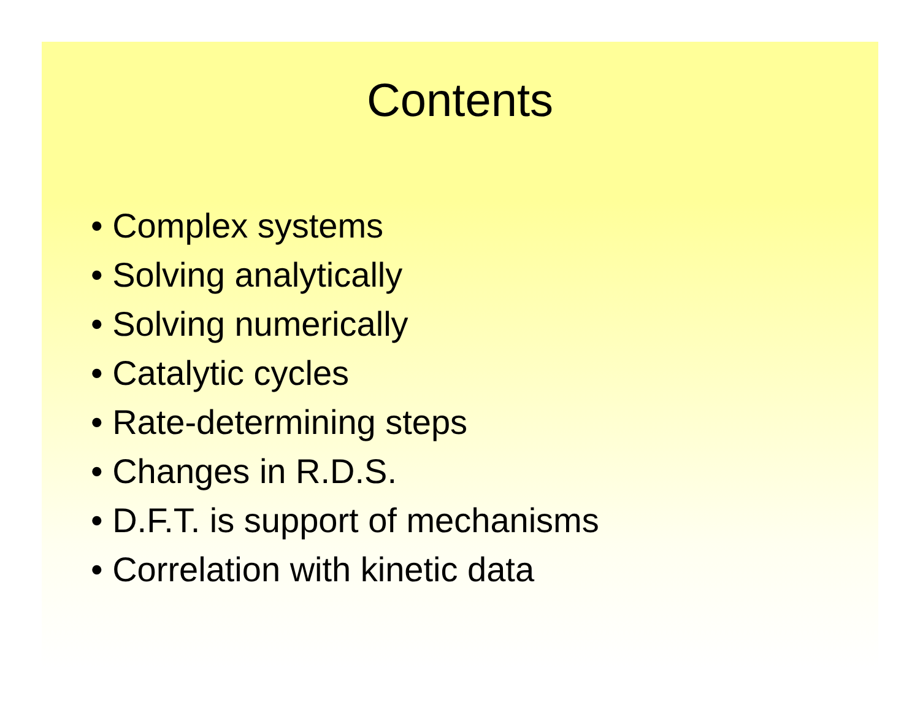Contents
• Complex systems
• Solving analytically
• Solving numerically
• Catalytic cycles
• Rate-determining steps
• Changes in R.D.S.
• D.F.T. is support of mechanisms
• Correlation with kinetic data